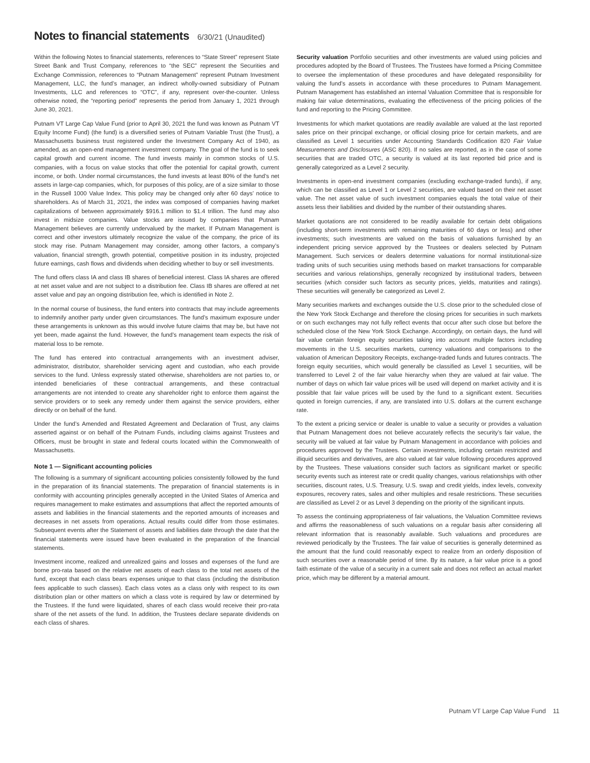Notes to financial statements 6/30/21 (Unaudited)
Within the following Notes to financial statements, references to “State Street” represent State Street Bank and Trust Company, references to “the SEC” represent the Securities and Exchange Commission, references to “Putnam Management” represent Putnam Investment Management, LLC, the fund’s manager, an indirect wholly-owned subsidiary of Putnam Investments, LLC and references to “OTC”, if any, represent over-the-counter. Unless otherwise noted, the “reporting period” represents the period from January 1, 2021 through June 30, 2021.
Putnam VT Large Cap Value Fund (prior to April 30, 2021 the fund was known as Putnam VT Equity Income Fund) (the fund) is a diversified series of Putnam Variable Trust (the Trust), a Massachusetts business trust registered under the Investment Company Act of 1940, as amended, as an open-end management investment company. The goal of the fund is to seek capital growth and current income. The fund invests mainly in common stocks of U.S. companies, with a focus on value stocks that offer the potential for capital growth, current income, or both. Under normal circumstances, the fund invests at least 80% of the fund’s net assets in large-cap companies, which, for purposes of this policy, are of a size similar to those in the Russell 1000 Value Index. This policy may be changed only after 60 days’ notice to shareholders. As of March 31, 2021, the index was composed of companies having market capitalizations of between approximately $916.1 million to $1.4 trillion. The fund may also invest in midsize companies. Value stocks are issued by companies that Putnam Management believes are currently undervalued by the market. If Putnam Management is correct and other investors ultimately recognize the value of the company, the price of its stock may rise. Putnam Management may consider, among other factors, a company’s valuation, financial strength, growth potential, competitive position in its industry, projected future earnings, cash flows and dividends when deciding whether to buy or sell investments.
The fund offers class IA and class IB shares of beneficial interest. Class IA shares are offered at net asset value and are not subject to a distribution fee. Class IB shares are offered at net asset value and pay an ongoing distribution fee, which is identified in Note 2.
In the normal course of business, the fund enters into contracts that may include agreements to indemnify another party under given circumstances. The fund’s maximum exposure under these arrangements is unknown as this would involve future claims that may be, but have not yet been, made against the fund. However, the fund’s management team expects the risk of material loss to be remote.
The fund has entered into contractual arrangements with an investment adviser, administrator, distributor, shareholder servicing agent and custodian, who each provide services to the fund. Unless expressly stated otherwise, shareholders are not parties to, or intended beneficiaries of these contractual arrangements, and these contractual arrangements are not intended to create any shareholder right to enforce them against the service providers or to seek any remedy under them against the service providers, either directly or on behalf of the fund.
Under the fund’s Amended and Restated Agreement and Declaration of Trust, any claims asserted against or on behalf of the Putnam Funds, including claims against Trustees and Officers, must be brought in state and federal courts located within the Commonwealth of Massachusetts.
Note 1 — Significant accounting policies
The following is a summary of significant accounting policies consistently followed by the fund in the preparation of its financial statements. The preparation of financial statements is in conformity with accounting principles generally accepted in the United States of America and requires management to make estimates and assumptions that affect the reported amounts of assets and liabilities in the financial statements and the reported amounts of increases and decreases in net assets from operations. Actual results could differ from those estimates. Subsequent events after the Statement of assets and liabilities date through the date that the financial statements were issued have been evaluated in the preparation of the financial statements.
Investment income, realized and unrealized gains and losses and expenses of the fund are borne pro-rata based on the relative net assets of each class to the total net assets of the fund, except that each class bears expenses unique to that class (including the distribution fees applicable to such classes). Each class votes as a class only with respect to its own distribution plan or other matters on which a class vote is required by law or determined by the Trustees. If the fund were liquidated, shares of each class would receive their pro-rata share of the net assets of the fund. In addition, the Trustees declare separate dividends on each class of shares.
Security valuation Portfolio securities and other investments are valued using policies and procedures adopted by the Board of Trustees. The Trustees have formed a Pricing Committee to oversee the implementation of these procedures and have delegated responsibility for valuing the fund’s assets in accordance with these procedures to Putnam Management. Putnam Management has established an internal Valuation Committee that is responsible for making fair value determinations, evaluating the effectiveness of the pricing policies of the fund and reporting to the Pricing Committee.
Investments for which market quotations are readily available are valued at the last reported sales price on their principal exchange, or official closing price for certain markets, and are classified as Level 1 securities under Accounting Standards Codification 820 Fair Value Measurements and Disclosures (ASC 820). If no sales are reported, as in the case of some securities that are traded OTC, a security is valued at its last reported bid price and is generally categorized as a Level 2 security.
Investments in open-end investment companies (excluding exchange-traded funds), if any, which can be classified as Level 1 or Level 2 securities, are valued based on their net asset value. The net asset value of such investment companies equals the total value of their assets less their liabilities and divided by the number of their outstanding shares.
Market quotations are not considered to be readily available for certain debt obligations (including short-term investments with remaining maturities of 60 days or less) and other investments; such investments are valued on the basis of valuations furnished by an independent pricing service approved by the Trustees or dealers selected by Putnam Management. Such services or dealers determine valuations for normal institutional-size trading units of such securities using methods based on market transactions for comparable securities and various relationships, generally recognized by institutional traders, between securities (which consider such factors as security prices, yields, maturities and ratings). These securities will generally be categorized as Level 2.
Many securities markets and exchanges outside the U.S. close prior to the scheduled close of the New York Stock Exchange and therefore the closing prices for securities in such markets or on such exchanges may not fully reflect events that occur after such close but before the scheduled close of the New York Stock Exchange. Accordingly, on certain days, the fund will fair value certain foreign equity securities taking into account multiple factors including movements in the U.S. securities markets, currency valuations and comparisons to the valuation of American Depository Receipts, exchange-traded funds and futures contracts. The foreign equity securities, which would generally be classified as Level 1 securities, will be transferred to Level 2 of the fair value hierarchy when they are valued at fair value. The number of days on which fair value prices will be used will depend on market activity and it is possible that fair value prices will be used by the fund to a significant extent. Securities quoted in foreign currencies, if any, are translated into U.S. dollars at the current exchange rate.
To the extent a pricing service or dealer is unable to value a security or provides a valuation that Putnam Management does not believe accurately reflects the security’s fair value, the security will be valued at fair value by Putnam Management in accordance with policies and procedures approved by the Trustees. Certain investments, including certain restricted and illiquid securities and derivatives, are also valued at fair value following procedures approved by the Trustees. These valuations consider such factors as significant market or specific security events such as interest rate or credit quality changes, various relationships with other securities, discount rates, U.S. Treasury, U.S. swap and credit yields, index levels, convexity exposures, recovery rates, sales and other multiples and resale restrictions. These securities are classified as Level 2 or as Level 3 depending on the priority of the significant inputs.
To assess the continuing appropriateness of fair valuations, the Valuation Committee reviews and affirms the reasonableness of such valuations on a regular basis after considering all relevant information that is reasonably available. Such valuations and procedures are reviewed periodically by the Trustees. The fair value of securities is generally determined as the amount that the fund could reasonably expect to realize from an orderly disposition of such securities over a reasonable period of time. By its nature, a fair value price is a good faith estimate of the value of a security in a current sale and does not reflect an actual market price, which may be different by a material amount.
Putnam VT Large Cap Value Fund 11